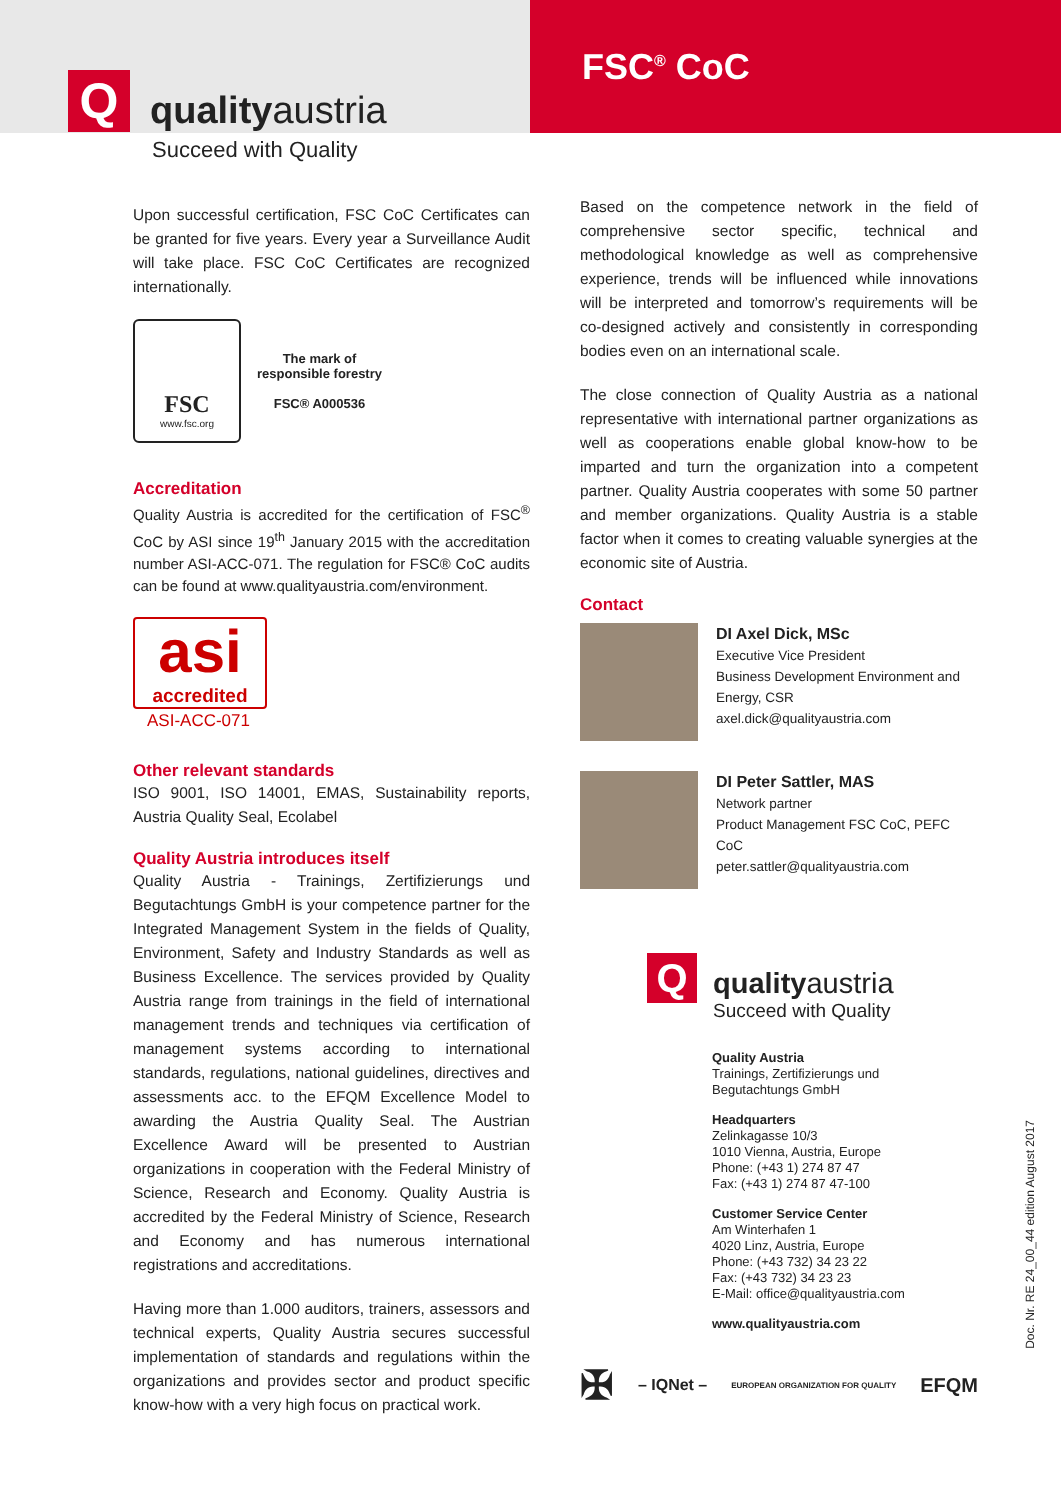Q
qualityaustria
FSC<sup>®</sup> CoC
Succeed with Quality
Upon successful certification, FSC CoC Certificates can be granted for five years. Every year a Surveillance Audit will take place. FSC CoC Certificates are recognized internationally.
FSC
www.fsc.org
The mark of
responsible forestry
FSC® A000536
Accreditation
Quality Austria is accredited for the certification of FSC<sup>®</sup> CoC by ASI since 19<sup>th</sup> January 2015 with the accreditation number ASI-ACC-071. The regulation for FSC® CoC audits can be found at www.qualityaustria.com/environment.
asi
accredited
ASI-ACC-071
Other relevant standards
ISO 9001, ISO 14001, EMAS, Sustainability reports, Austria Quality Seal, Ecolabel
Quality Austria introduces itself
Quality Austria - Trainings, Zertifizierungs und Begutachtungs GmbH is your competence partner for the Integrated Management System in the fields of Quality, Environment, Safety and Industry Standards as well as Business Excellence. The services provided by Quality Austria range from trainings in the field of international management trends and techniques via certification of management systems according to international standards, regulations, national guidelines, directives and assessments acc. to the EFQM Excellence Model to awarding the Austria Quality Seal. The Austrian Excellence Award will be presented to Austrian organizations in cooperation with the Federal Ministry of Science, Research and Economy. Quality Austria is accredited by the Federal Ministry of Science, Research and Economy and has numerous international registrations and accreditations.
Having more than 1.000 auditors, trainers, assessors and technical experts, Quality Austria secures successful implementation of standards and regulations within the organizations and provides sector and product specific know-how with a very high focus on practical work.
Based on the competence network in the field of comprehensive sector specific, technical and methodological knowledge as well as comprehensive experience, trends will be influenced while innovations will be interpreted and tomorrow’s requirements will be co-designed actively and consistently in corresponding bodies even on an international scale.
The close connection of Quality Austria as a national representative with international partner organizations as well as cooperations enable global know-how to be imparted and turn the organization into a competent partner. Quality Austria cooperates with some 50 partner and member organizations. Quality Austria is a stable factor when it comes to creating valuable synergies at the economic site of Austria.
Contact
DI Axel Dick, MSc
Executive Vice President
Business Development Environment and Energy, CSR
axel.dick@qualityaustria.com
DI Peter Sattler, MAS
Network partner
Product Management FSC CoC, PEFC CoC
peter.sattler@qualityaustria.com
Q
qualityaustria
Succeed with Quality
Quality Austria
Trainings, Zertifizierungs und
Begutachtungs GmbH
Headquarters
Zelinkagasse 10/3
1010 Vienna, Austria, Europe
Phone: (+43 1) 274 87 47
Fax: (+43 1) 274 87 47-100
Customer Service Center
Am Winterhafen 1
4020 Linz, Austria, Europe
Phone: (+43 732) 34 23 22
Fax: (+43 732) 34 23 23
E-Mail: office@qualityaustria.com
www.qualityaustria.com
✠ – IQNet – EUROPEAN ORGANIZATION FOR QUALITY EFQM
Doc. Nr. RE 24_00_44 edition August 2017